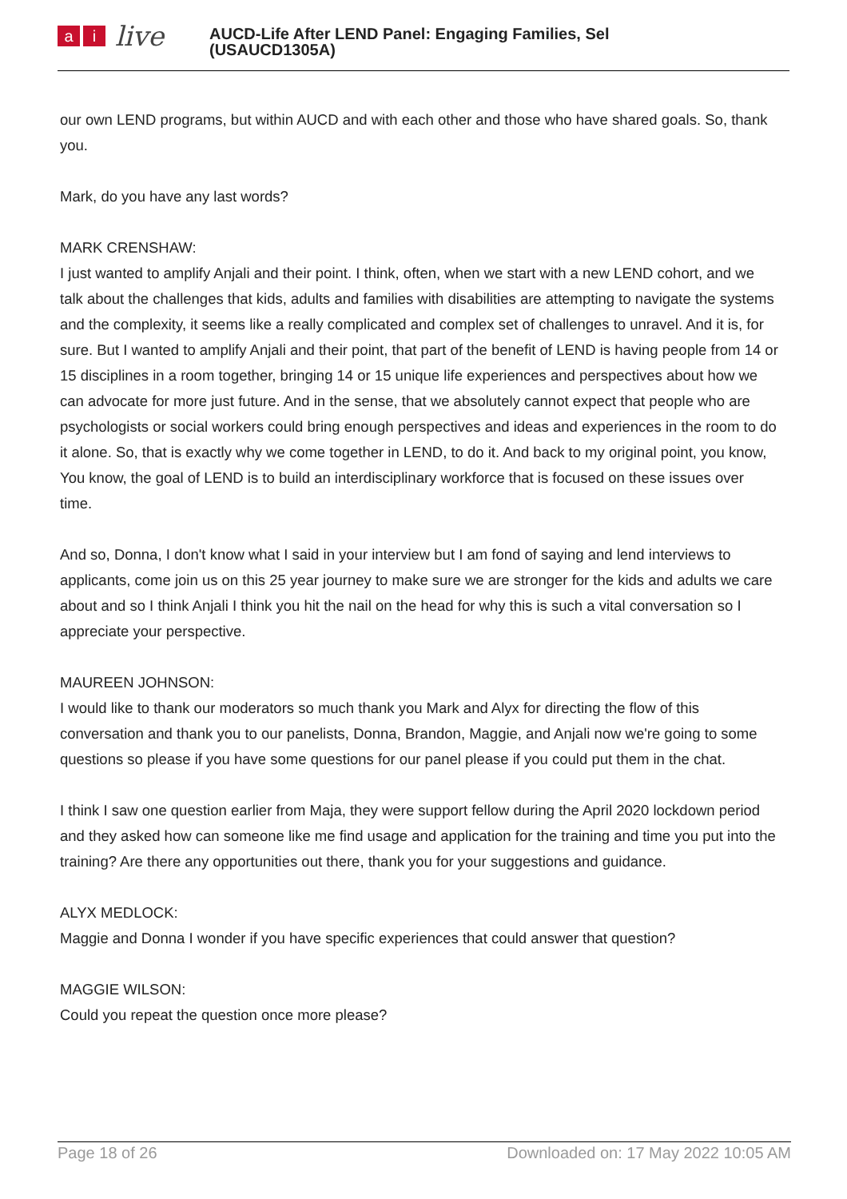ai live
AUCD-Life After LEND Panel: Engaging Families, Sel
(USAUCD1305A)
our own LEND programs, but within AUCD and with each other and those who have shared goals. So, thank you.
Mark, do you have any last words?
MARK CRENSHAW:
I just wanted to amplify Anjali and their point. I think, often, when we start with a new LEND cohort, and we talk about the challenges that kids, adults and families with disabilities are attempting to navigate the systems and the complexity, it seems like a really complicated and complex set of challenges to unravel. And it is, for sure. But I wanted to amplify Anjali and their point, that part of the benefit of LEND is having people from 14 or 15 disciplines in a room together, bringing 14 or 15 unique life experiences and perspectives about how we can advocate for more just future. And in the sense, that we absolutely cannot expect that people who are psychologists or social workers could bring enough perspectives and ideas and experiences in the room to do it alone. So, that is exactly why we come together in LEND, to do it. And back to my original point, you know, You know, the goal of LEND is to build an interdisciplinary workforce that is focused on these issues over time.
And so, Donna, I don't know what I said in your interview but I am fond of saying and lend interviews to applicants, come join us on this 25 year journey to make sure we are stronger for the kids and adults we care about and so I think Anjali I think you hit the nail on the head for why this is such a vital conversation so I appreciate your perspective.
MAUREEN JOHNSON:
I would like to thank our moderators so much thank you Mark and Alyx for directing the flow of this conversation and thank you to our panelists, Donna, Brandon, Maggie, and Anjali now we're going to some questions so please if you have some questions for our panel please if you could put them in the chat.
I think I saw one question earlier from Maja, they were support fellow during the April 2020 lockdown period and they asked how can someone like me find usage and application for the training and time you put into the training? Are there any opportunities out there, thank you for your suggestions and guidance.
ALYX MEDLOCK:
Maggie and Donna I wonder if you have specific experiences that could answer that question?
MAGGIE WILSON:
Could you repeat the question once more please?
Page 18 of 26 Downloaded on: 17 May 2022 10:05 AM